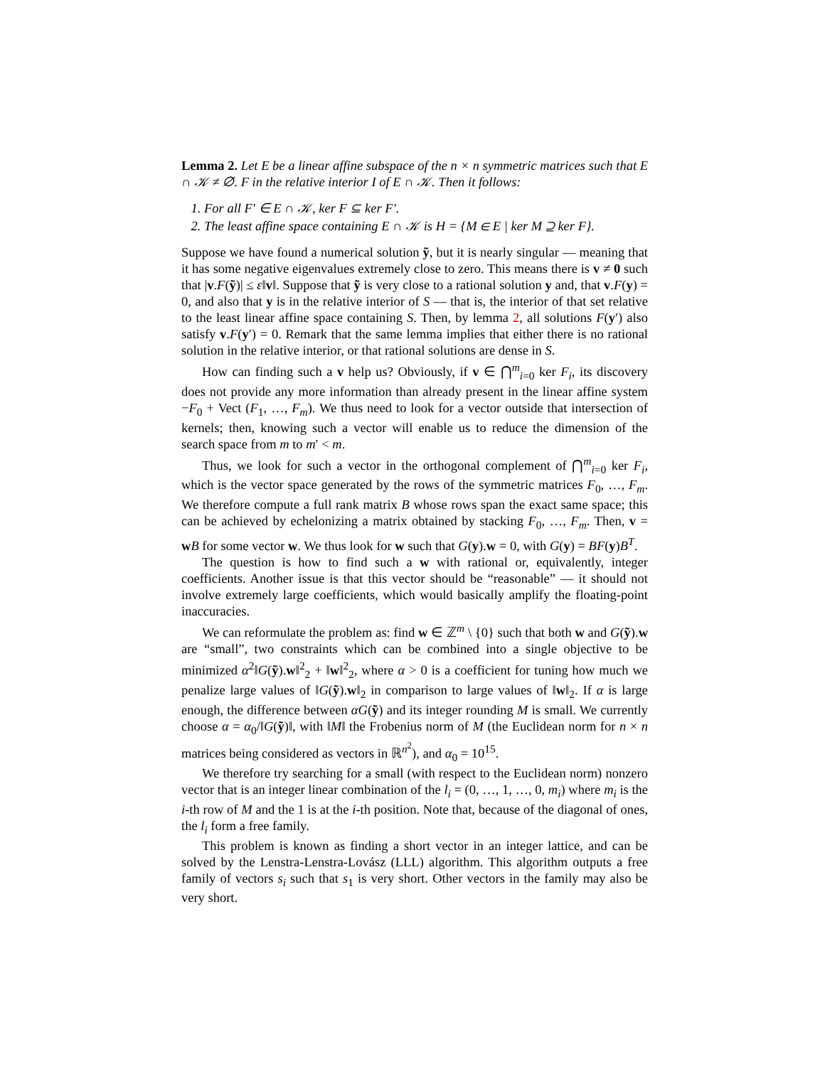Lemma 2. Let E be a linear affine subspace of the n × n symmetric matrices such that E ∩ 𝒦 ≠ ∅. F in the relative interior I of E ∩ 𝒦. Then it follows:
1. For all F′ ∈ E ∩ 𝒦, ker F ⊆ ker F′.
2. The least affine space containing E ∩ 𝒦 is H = {M ∈ E | ker M ⊇ ker F}.
Suppose we have found a numerical solution ỹ, but it is nearly singular — meaning that it has some negative eigenvalues extremely close to zero. This means there is v ≠ 0 such that |v.F(ỹ)| ≤ ε‖v‖. Suppose that ỹ is very close to a rational solution y and, that v.F(y) = 0, and also that y is in the relative interior of S — that is, the interior of that set relative to the least linear affine space containing S. Then, by lemma 2, all solutions F(y′) also satisfy v.F(y′) = 0. Remark that the same lemma implies that either there is no rational solution in the relative interior, or that rational solutions are dense in S.
How can finding such a v help us? Obviously, if v ∈ ⋂<sup>m</sup><sub>i=0</sub> ker F<sub>i</sub>, its discovery does not provide any more information than already present in the linear affine system −F<sub>0</sub> + Vect (F<sub>1</sub>, …, F<sub>m</sub>). We thus need to look for a vector outside that intersection of kernels; then, knowing such a vector will enable us to reduce the dimension of the search space from m to m′ < m.
Thus, we look for such a vector in the orthogonal complement of ⋂<sup>m</sup><sub>i=0</sub> ker F<sub>i</sub>, which is the vector space generated by the rows of the symmetric matrices F<sub>0</sub>, …, F<sub>m</sub>. We therefore compute a full rank matrix B whose rows span the exact same space; this can be achieved by echelonizing a matrix obtained by stacking F<sub>0</sub>, …, F<sub>m</sub>. Then, v = wB for some vector w. We thus look for w such that G(y).w = 0, with G(y) = BF(y)B<sup>T</sup>.
The question is how to find such a w with rational or, equivalently, integer coefficients. Another issue is that this vector should be “reasonable” — it should not involve extremely large coefficients, which would basically amplify the floating-point inaccuracies.
We can reformulate the problem as: find w ∈ ℤ<sup>m</sup> \ {0} such that both w and G(ỹ).w are “small”, two constraints which can be combined into a single objective to be minimized α<sup>2</sup>‖G(ỹ).w‖<sup>2</sup><sub>2</sub> + ‖w‖<sup>2</sup><sub>2</sub>, where α > 0 is a coefficient for tuning how much we penalize large values of ‖G(ỹ).w‖<sub>2</sub> in comparison to large values of ‖w‖<sub>2</sub>. If α is large enough, the difference between αG(ỹ) and its integer rounding M is small. We currently choose α = α<sub>0</sub>/‖G(ỹ)‖, with ‖M‖ the Frobenius norm of M (the Euclidean norm for n × n matrices being considered as vectors in ℝ<sup>n<sup>2</sup></sup>), and α<sub>0</sub> = 10<sup>15</sup>.
We therefore try searching for a small (with respect to the Euclidean norm) nonzero vector that is an integer linear combination of the l<sub>i</sub> = (0, …, 1, …, 0, m<sub>i</sub>) where m<sub>i</sub> is the i-th row of M and the 1 is at the i-th position. Note that, because of the diagonal of ones, the l<sub>i</sub> form a free family.
This problem is known as finding a short vector in an integer lattice, and can be solved by the Lenstra-Lenstra-Lovász (LLL) algorithm. This algorithm outputs a free family of vectors s<sub>i</sub> such that s<sub>1</sub> is very short. Other vectors in the family may also be very short.